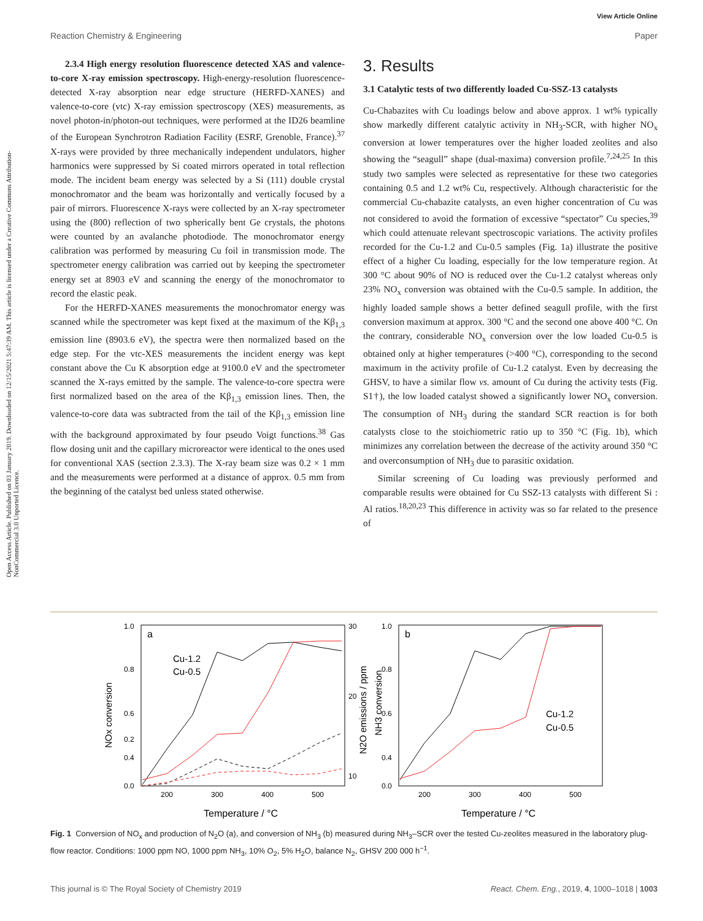View Article Online
Reaction Chemistry & Engineering Paper
Open Access Article. Published on 03 January 2019. Downloaded on 12/15/2021 5:47:39 AM. This article is licensed under a Creative Commons Attribution-NonCommercial 3.0 Unported Licence.
2.3.4 High energy resolution fluorescence detected XAS and valence-to-core X-ray emission spectroscopy. High-energy-resolution fluorescence-detected X-ray absorption near edge structure (HERFD-XANES) and valence-to-core (vtc) X-ray emission spectroscopy (XES) measurements, as novel photon-in/photon-out techniques, were performed at the ID26 beamline of the European Synchrotron Radiation Facility (ESRF, Grenoble, France).<sup>37</sup> X-rays were provided by three mechanically independent undulators, higher harmonics were suppressed by Si coated mirrors operated in total reflection mode. The incident beam energy was selected by a Si (111) double crystal monochromator and the beam was horizontally and vertically focused by a pair of mirrors. Fluorescence X-rays were collected by an X-ray spectrometer using the (800) reflection of two spherically bent Ge crystals, the photons were counted by an avalanche photodiode. The monochromator energy calibration was performed by measuring Cu foil in transmission mode. The spectrometer energy calibration was carried out by keeping the spectrometer energy set at 8903 eV and scanning the energy of the monochromator to record the elastic peak.
For the HERFD-XANES measurements the monochromator energy was scanned while the spectrometer was kept fixed at the maximum of the Kβ<sub>1,3</sub> emission line (8903.6 eV), the spectra were then normalized based on the edge step. For the vtc-XES measurements the incident energy was kept constant above the Cu K absorption edge at 9100.0 eV and the spectrometer scanned the X-rays emitted by the sample. The valence-to-core spectra were first normalized based on the area of the Kβ<sub>1,3</sub> emission lines. Then, the valence-to-core data was subtracted from the tail of the Kβ<sub>1,3</sub> emission line with the background approximated by four pseudo Voigt functions.<sup>38</sup> Gas flow dosing unit and the capillary microreactor were identical to the ones used for conventional XAS (section 2.3.3). The X-ray beam size was 0.2 × 1 mm and the measurements were performed at a distance of approx. 0.5 mm from the beginning of the catalyst bed unless stated otherwise.
3. Results
3.1 Catalytic tests of two differently loaded Cu-SSZ-13 catalysts
Cu-Chabazites with Cu loadings below and above approx. 1 wt% typically show markedly different catalytic activity in NH<sub>3</sub>-SCR, with higher NO<sub>x</sub> conversion at lower temperatures over the higher loaded zeolites and also showing the “seagull” shape (dual-maxima) conversion profile.<sup>7,24,25</sup> In this study two samples were selected as representative for these two categories containing 0.5 and 1.2 wt% Cu, respectively. Although characteristic for the commercial Cu-chabazite catalysts, an even higher concentration of Cu was not considered to avoid the formation of excessive “spectator” Cu species,<sup>39</sup> which could attenuate relevant spectroscopic variations. The activity profiles recorded for the Cu-1.2 and Cu-0.5 samples (Fig. 1a) illustrate the positive effect of a higher Cu loading, especially for the low temperature region. At 300 °C about 90% of NO is reduced over the Cu-1.2 catalyst whereas only 23% NO<sub>x</sub> conversion was obtained with the Cu-0.5 sample. In addition, the highly loaded sample shows a better defined seagull profile, with the first conversion maximum at approx. 300 °C and the second one above 400 °C. On the contrary, considerable NO<sub>x</sub> conversion over the low loaded Cu-0.5 is obtained only at higher temperatures (>400 °C), corresponding to the second maximum in the activity profile of Cu-1.2 catalyst. Even by decreasing the GHSV, to have a similar flow vs. amount of Cu during the activity tests (Fig. S1†), the low loaded catalyst showed a significantly lower NO<sub>x</sub> conversion. The consumption of NH<sub>3</sub> during the standard SCR reaction is for both catalysts close to the stoichiometric ratio up to 350 °C (Fig. 1b), which minimizes any correlation between the decrease of the activity around 350 °C and overconsumption of NH<sub>3</sub> due to parasitic oxidation.
Similar screening of Cu loading was previously performed and comparable results were obtained for Cu SSZ-13 catalysts with different Si : Al ratios.<sup>18,20,23</sup> This difference in activity was so far related to the presence of
a
Cu-1.2
Cu-0.5
1.0
0.8
0.6
0.4
0.2
0.0
30
20
10
200
300
400
500
Temperature / °C
NOx conversion
N2O emissions / ppm
NH3 conversion
b
Cu-1.2
Cu-0.5
1.0
0.8
0.6
0.4
0.0
200
300
400
500
Temperature / °C
Fig. 1 Conversion of NO<sub>x</sub> and production of N<sub>2</sub>O (a), and conversion of NH<sub>3</sub> (b) measured during NH<sub>3</sub>–SCR over the tested Cu-zeolites measured in the laboratory plug-flow reactor. Conditions: 1000 ppm NO, 1000 ppm NH<sub>3</sub>, 10% O<sub>2</sub>, 5% H<sub>2</sub>O, balance N<sub>2</sub>, GHSV 200 000 h<sup>−1</sup>.
This journal is © The Royal Society of Chemistry 2019 React. Chem. Eng., 2019, 4, 1000–1018 | 1003